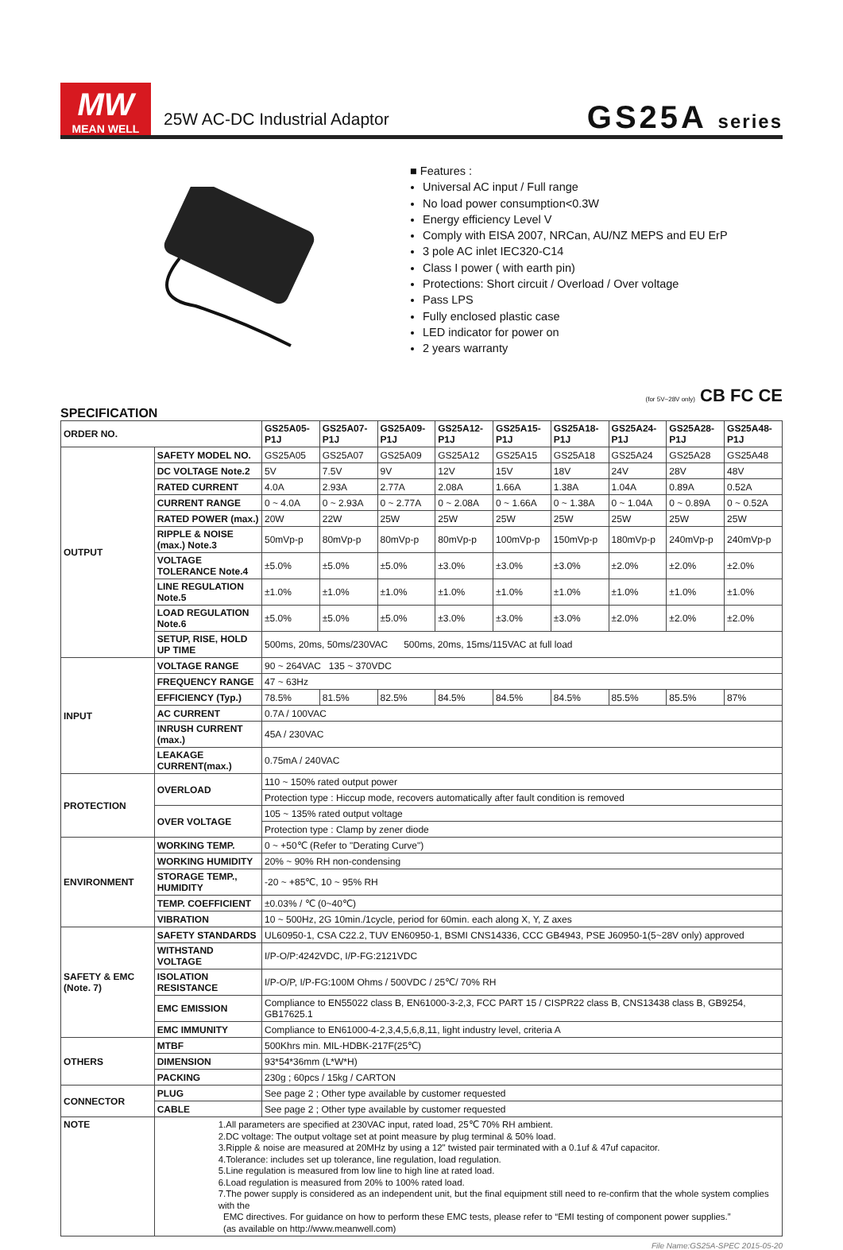MW
MEAN WELL
25W AC-DC Industrial Adaptor
GS25A series
■ Features :
Universal AC input / Full range
No load power consumption<0.3W
Energy efficiency Level V
Comply with EISA 2007, NRCan, AU/NZ MEPS and EU ErP
3 pole AC inlet IEC320-C14
Class I power ( with earth pin)
Protections: Short circuit / Overload / Over voltage
Pass LPS
Fully enclosed plastic case
LED indicator for power on
2 years warranty
(for 5V~28V only) CB FC CE
SPECIFICATION
| ORDER NO. | | GS25A05-P1J | GS25A07-P1J | GS25A09-P1J | GS25A12-P1J | GS25A15-P1J | GS25A18-P1J | GS25A24-P1J | GS25A28-P1J | GS25A48-P1J |
| --- | --- | --- | --- | --- | --- | --- | --- | --- | --- | --- |
| OUTPUT | SAFETY MODEL NO. | GS25A05 | GS25A07 | GS25A09 | GS25A12 | GS25A15 | GS25A18 | GS25A24 | GS25A28 | GS25A48 |
| | DC VOLTAGE Note.2 | 5V | 7.5V | 9V | 12V | 15V | 18V | 24V | 28V | 48V |
| | RATED CURRENT | 4.0A | 2.93A | 2.77A | 2.08A | 1.66A | 1.38A | 1.04A | 0.89A | 0.52A |
| | CURRENT RANGE | 0 ~ 4.0A | 0 ~ 2.93A | 0 ~ 2.77A | 0 ~ 2.08A | 0 ~ 1.66A | 0 ~ 1.38A | 0 ~ 1.04A | 0 ~ 0.89A | 0 ~ 0.52A |
| | RATED POWER (max.) | 20W | 22W | 25W | 25W | 25W | 25W | 25W | 25W | 25W |
| | RIPPLE & NOISE (max.) Note.3 | 50mVp-p | 80mVp-p | 80mVp-p | 80mVp-p | 100mVp-p | 150mVp-p | 180mVp-p | 240mVp-p | 240mVp-p |
| | VOLTAGE TOLERANCE Note.4 | ±5.0% | ±5.0% | ±5.0% | ±3.0% | ±3.0% | ±3.0% | ±2.0% | ±2.0% | ±2.0% |
| | LINE REGULATION Note.5 | ±1.0% | ±1.0% | ±1.0% | ±1.0% | ±1.0% | ±1.0% | ±1.0% | ±1.0% | ±1.0% |
| | LOAD REGULATION Note.6 | ±5.0% | ±5.0% | ±5.0% | ±3.0% | ±3.0% | ±3.0% | ±2.0% | ±2.0% | ±2.0% |
| | SETUP, RISE, HOLD UP TIME | 500ms, 20ms, 50ms/230VAC 500ms, 20ms, 15ms/115VAC at full load | | | | | | | | |
| INPUT | VOLTAGE RANGE | 90 ~ 264VAC 135 ~ 370VDC | | | | | | | | |
| | FREQUENCY RANGE | 47 ~ 63Hz | | | | | | | | |
| | EFFICIENCY (Typ.) | 78.5% | 81.5% | 82.5% | 84.5% | 84.5% | 84.5% | 85.5% | 85.5% | 87% |
| | AC CURRENT | 0.7A / 100VAC | | | | | | | | |
| | INRUSH CURRENT (max.) | 45A / 230VAC | | | | | | | | |
| | LEAKAGE CURRENT(max.) | 0.75mA / 240VAC | | | | | | | | |
| PROTECTION | OVERLOAD | 110 ~ 150% rated output power | | | | | | | | |
| | | Protection type : Hiccup mode, recovers automatically after fault condition is removed | | | | | | | | |
| | OVER VOLTAGE | 105 ~ 135% rated output voltage | | | | | | | | |
| | | Protection type : Clamp by zener diode | | | | | | | | |
| ENVIRONMENT | WORKING TEMP. | 0 ~ +50℃ (Refer to "Derating Curve") | | | | | | | | |
| | WORKING HUMIDITY | 20% ~ 90% RH non-condensing | | | | | | | | |
| | STORAGE TEMP., HUMIDITY | -20 ~ +85℃, 10 ~ 95% RH | | | | | | | | |
| | TEMP. COEFFICIENT | ±0.03% / ℃ (0~40℃) | | | | | | | | |
| | VIBRATION | 10 ~ 500Hz, 2G 10min./1cycle, period for 60min. each along X, Y, Z axes | | | | | | | | |
| SAFETY & EMC (Note. 7) | SAFETY STANDARDS | UL60950-1, CSA C22.2, TUV EN60950-1, BSMI CNS14336, CCC GB4943, PSE J60950-1(5~28V only) approved | | | | | | | | |
| | WITHSTAND VOLTAGE | I/P-O/P:4242VDC, I/P-FG:2121VDC | | | | | | | | |
| | ISOLATION RESISTANCE | I/P-O/P, I/P-FG:100M Ohms / 500VDC / 25℃/ 70% RH | | | | | | | | |
| | EMC EMISSION | Compliance to EN55022 class B, EN61000-3-2,3, FCC PART 15 / CISPR22 class B, CNS13438 class B, GB9254, GB17625.1 | | | | | | | | |
| | EMC IMMUNITY | Compliance to EN61000-4-2,3,4,5,6,8,11, light industry level, criteria A | | | | | | | | |
| OTHERS | MTBF | 500Khrs min. MIL-HDBK-217F(25℃) | | | | | | | | |
| | DIMENSION | 93*54*36mm (L*W*H) | | | | | | | | |
| | PACKING | 230g ; 60pcs / 15kg / CARTON | | | | | | | | |
| CONNECTOR | PLUG | See page 2 ; Other type available by customer requested | | | | | | | | |
| | CABLE | See page 2 ; Other type available by customer requested | | | | | | | | |
| NOTE | 1.All parameters are specified at 230VAC input, rated load, 25℃ 70% RH ambient. 2.DC voltage: The output voltage set at point measure by plug terminal & 50% load. 3.Ripple & noise are measured at 20MHz by using a 12" twisted pair terminated with a 0.1uf & 47uf capacitor. 4.Tolerance: includes set up tolerance, line regulation, load regulation. 5.Line regulation is measured from low line to high line at rated load. 6.Load regulation is measured from 20% to 100% rated load. 7.The power supply is considered as an independent unit, but the final equipment still need to re-confirm that the whole system complies with the EMC directives. For guidance on how to perform these EMC tests, please refer to “EMI testing of component power supplies.” (as available on http://www.meanwell.com) | | | | | | | | | |
File Name:GS25A-SPEC 2015-05-20